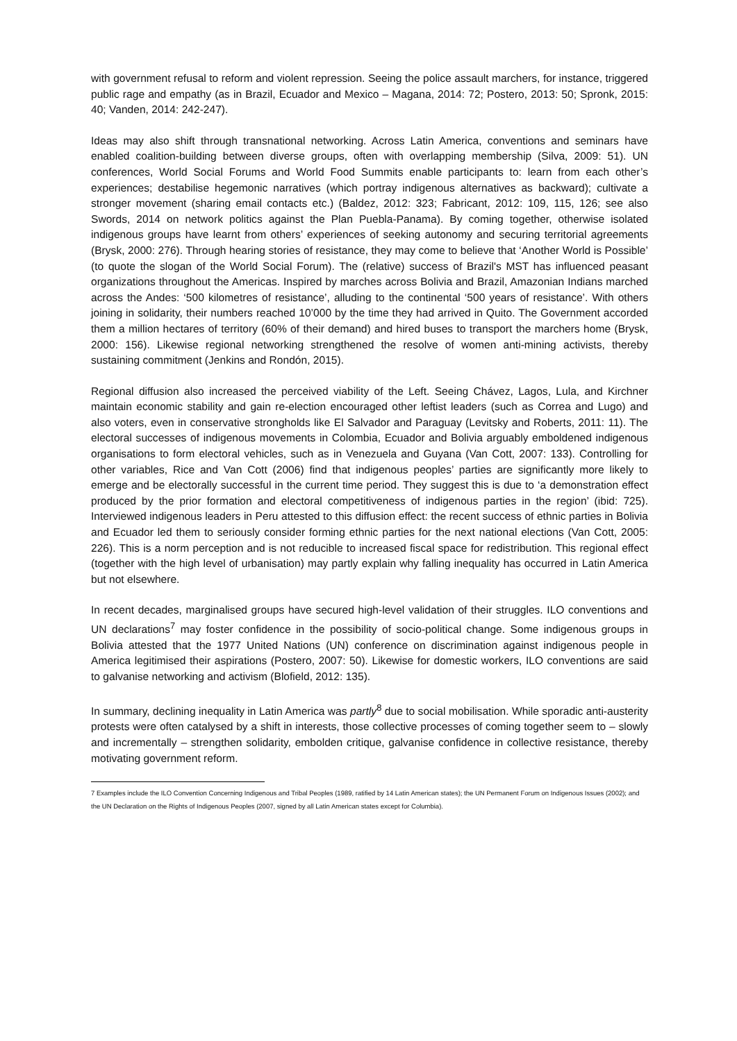with government refusal to reform and violent repression. Seeing the police assault marchers, for instance, triggered public rage and empathy (as in Brazil, Ecuador and Mexico – Magana, 2014: 72; Postero, 2013: 50; Spronk, 2015: 40; Vanden, 2014: 242-247).
Ideas may also shift through transnational networking. Across Latin America, conventions and seminars have enabled coalition-building between diverse groups, often with overlapping membership (Silva, 2009: 51). UN conferences, World Social Forums and World Food Summits enable participants to: learn from each other’s experiences; destabilise hegemonic narratives (which portray indigenous alternatives as backward); cultivate a stronger movement (sharing email contacts etc.) (Baldez, 2012: 323; Fabricant, 2012: 109, 115, 126; see also Swords, 2014 on network politics against the Plan Puebla-Panama). By coming together, otherwise isolated indigenous groups have learnt from others’ experiences of seeking autonomy and securing territorial agreements (Brysk, 2000: 276). Through hearing stories of resistance, they may come to believe that ‘Another World is Possible’ (to quote the slogan of the World Social Forum). The (relative) success of Brazil's MST has influenced peasant organizations throughout the Americas. Inspired by marches across Bolivia and Brazil, Amazonian Indians marched across the Andes: ‘500 kilometres of resistance’, alluding to the continental ‘500 years of resistance’. With others joining in solidarity, their numbers reached 10’000 by the time they had arrived in Quito. The Government accorded them a million hectares of territory (60% of their demand) and hired buses to transport the marchers home (Brysk, 2000: 156). Likewise regional networking strengthened the resolve of women anti-mining activists, thereby sustaining commitment (Jenkins and Rondón, 2015).
Regional diffusion also increased the perceived viability of the Left. Seeing Chávez, Lagos, Lula, and Kirchner maintain economic stability and gain re-election encouraged other leftist leaders (such as Correa and Lugo) and also voters, even in conservative strongholds like El Salvador and Paraguay (Levitsky and Roberts, 2011: 11). The electoral successes of indigenous movements in Colombia, Ecuador and Bolivia arguably emboldened indigenous organisations to form electoral vehicles, such as in Venezuela and Guyana (Van Cott, 2007: 133). Controlling for other variables, Rice and Van Cott (2006) find that indigenous peoples’ parties are significantly more likely to emerge and be electorally successful in the current time period. They suggest this is due to ‘a demonstration effect produced by the prior formation and electoral competitiveness of indigenous parties in the region’ (ibid: 725). Interviewed indigenous leaders in Peru attested to this diffusion effect: the recent success of ethnic parties in Bolivia and Ecuador led them to seriously consider forming ethnic parties for the next national elections (Van Cott, 2005: 226). This is a norm perception and is not reducible to increased fiscal space for redistribution. This regional effect (together with the high level of urbanisation) may partly explain why falling inequality has occurred in Latin America but not elsewhere.
In recent decades, marginalised groups have secured high-level validation of their struggles. ILO conventions and UN declarations<sup>7</sup> may foster confidence in the possibility of socio-political change. Some indigenous groups in Bolivia attested that the 1977 United Nations (UN) conference on discrimination against indigenous people in America legitimised their aspirations (Postero, 2007: 50). Likewise for domestic workers, ILO conventions are said to galvanise networking and activism (Blofield, 2012: 135).
In summary, declining inequality in Latin America was partly<sup>8</sup> due to social mobilisation. While sporadic anti-austerity protests were often catalysed by a shift in interests, those collective processes of coming together seem to – slowly and incrementally – strengthen solidarity, embolden critique, galvanise confidence in collective resistance, thereby motivating government reform.
7 Examples include the ILO Convention Concerning Indigenous and Tribal Peoples (1989, ratified by 14 Latin American states); the UN Permanent Forum on Indigenous Issues (2002); and the UN Declaration on the Rights of Indigenous Peoples (2007, signed by all Latin American states except for Columbia).